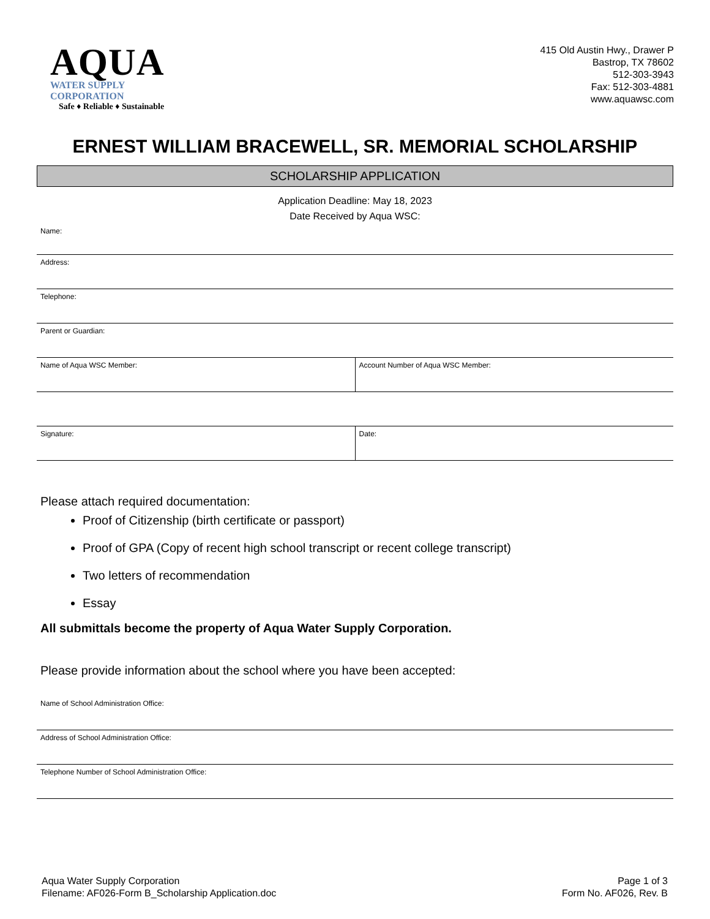AQUA
WATER SUPPLY CORPORATION
Safe ♦ Reliable ♦ Sustainable
415 Old Austin Hwy., Drawer P
Bastrop, TX 78602
512-303-3943
Fax: 512-303-4881
www.aquawsc.com
ERNEST WILLIAM BRACEWELL, SR. MEMORIAL SCHOLARSHIP
SCHOLARSHIP APPLICATION
Application Deadline: May 18, 2023
Date Received by Aqua WSC:
Name:
Address:
Telephone:
Parent or Guardian:
Name of Aqua WSC Member: Account Number of Aqua WSC Member:
Signature: Date:
Please attach required documentation:
Proof of Citizenship (birth certificate or passport)
Proof of GPA (Copy of recent high school transcript or recent college transcript)
Two letters of recommendation
Essay
All submittals become the property of Aqua Water Supply Corporation.
Please provide information about the school where you have been accepted:
Name of School Administration Office:
Address of School Administration Office:
Telephone Number of School Administration Office:
Aqua Water Supply Corporation
Filename: AF026-Form B_Scholarship Application.doc
Page 1 of 3
Form No. AF026, Rev. B